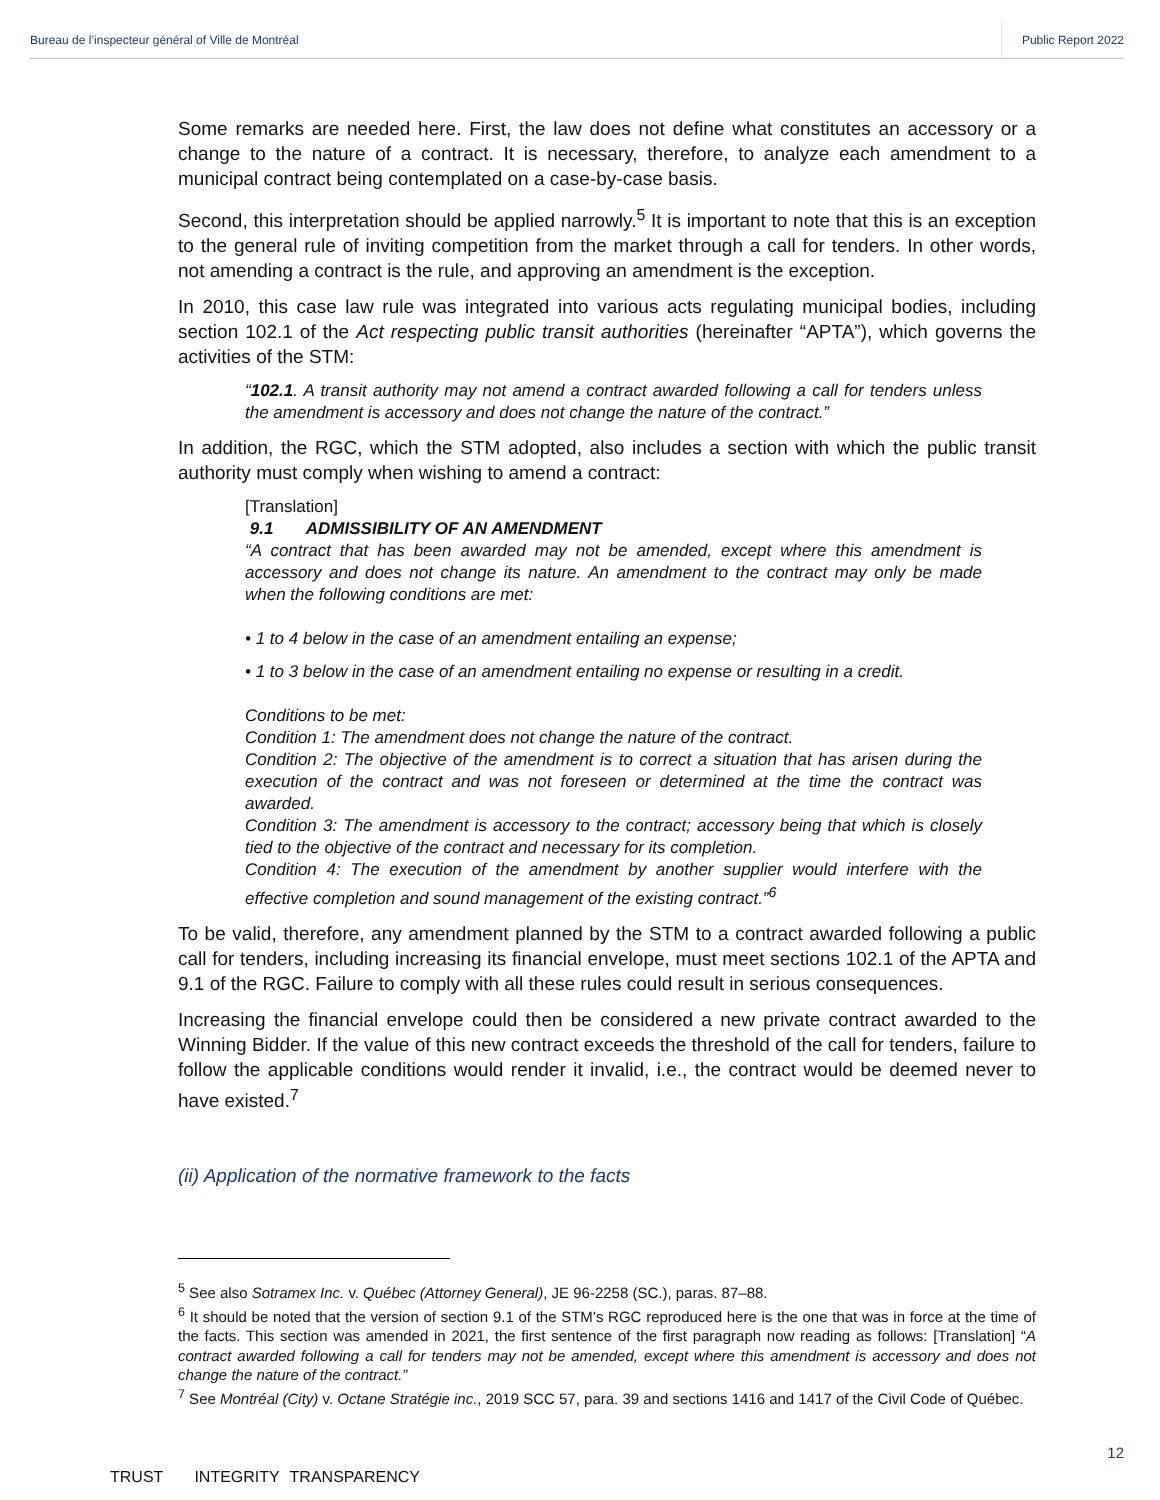Bureau de l’inspecteur général of Ville de Montréal Public Report 2022
Some remarks are needed here. First, the law does not define what constitutes an accessory or a change to the nature of a contract. It is necessary, therefore, to analyze each amendment to a municipal contract being contemplated on a case-by-case basis.
Second, this interpretation should be applied narrowly.<sup>5</sup> It is important to note that this is an exception to the general rule of inviting competition from the market through a call for tenders. In other words, not amending a contract is the rule, and approving an amendment is the exception.
In 2010, this case law rule was integrated into various acts regulating municipal bodies, including section 102.1 of the Act respecting public transit authorities (hereinafter “APTA”), which governs the activities of the STM:
“102.1. A transit authority may not amend a contract awarded following a call for tenders unless the amendment is accessory and does not change the nature of the contract.”
In addition, the RGC, which the STM adopted, also includes a section with which the public transit authority must comply when wishing to amend a contract:
[Translation]
9.1 ADMISSIBILITY OF AN AMENDMENT
“A contract that has been awarded may not be amended, except where this amendment is accessory and does not change its nature. An amendment to the contract may only be made when the following conditions are met:
• 1 to 4 below in the case of an amendment entailing an expense;
• 1 to 3 below in the case of an amendment entailing no expense or resulting in a credit.
Conditions to be met:
Condition 1: The amendment does not change the nature of the contract.
Condition 2: The objective of the amendment is to correct a situation that has arisen during the execution of the contract and was not foreseen or determined at the time the contract was awarded.
Condition 3: The amendment is accessory to the contract; accessory being that which is closely tied to the objective of the contract and necessary for its completion.
Condition 4: The execution of the amendment by another supplier would interfere with the effective completion and sound management of the existing contract.”<sup>6</sup>
To be valid, therefore, any amendment planned by the STM to a contract awarded following a public call for tenders, including increasing its financial envelope, must meet sections 102.1 of the APTA and 9.1 of the RGC. Failure to comply with all these rules could result in serious consequences.
Increasing the financial envelope could then be considered a new private contract awarded to the Winning Bidder. If the value of this new contract exceeds the threshold of the call for tenders, failure to follow the applicable conditions would render it invalid, i.e., the contract would be deemed never to have existed.<sup>7</sup>
(ii) Application of the normative framework to the facts
<sup>5</sup> See also Sotramex Inc. v. Québec (Attorney General), JE 96-2258 (SC.), paras. 87–88.
<sup>6</sup> It should be noted that the version of section 9.1 of the STM’s RGC reproduced here is the one that was in force at the time of the facts. This section was amended in 2021, the first sentence of the first paragraph now reading as follows: [Translation] “A contract awarded following a call for tenders may not be amended, except where this amendment is accessory and does not change the nature of the contract.”
<sup>7</sup> See Montréal (City) v. Octane Stratégie inc., 2019 SCC 57, para. 39 and sections 1416 and 1417 of the Civil Code of Québec.
12
TRUST INTEGRITY TRANSPARENCY